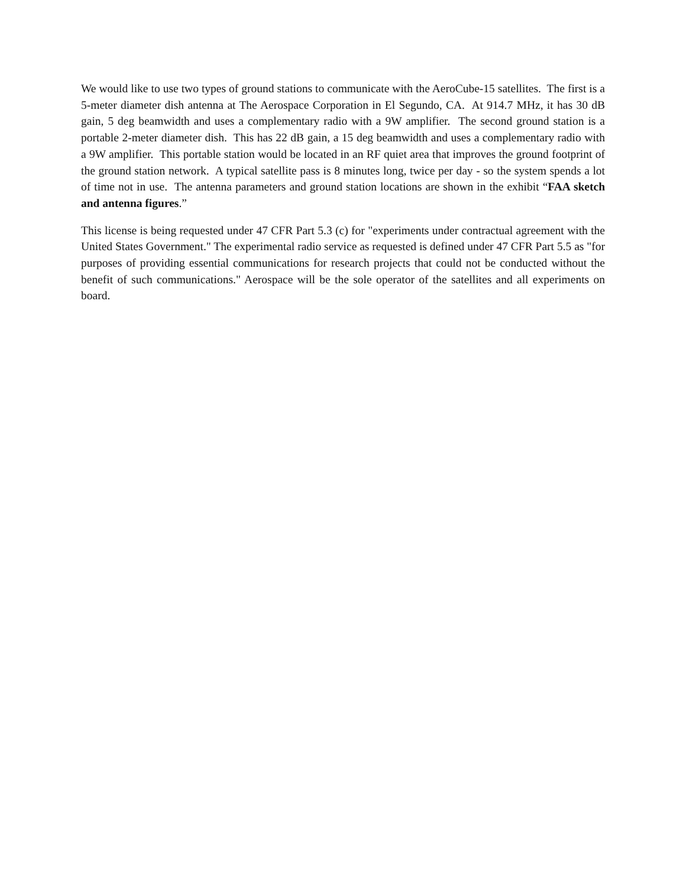We would like to use two types of ground stations to communicate with the AeroCube-15 satellites. The first is a 5-meter diameter dish antenna at The Aerospace Corporation in El Segundo, CA. At 914.7 MHz, it has 30 dB gain, 5 deg beamwidth and uses a complementary radio with a 9W amplifier. The second ground station is a portable 2-meter diameter dish. This has 22 dB gain, a 15 deg beamwidth and uses a complementary radio with a 9W amplifier. This portable station would be located in an RF quiet area that improves the ground footprint of the ground station network. A typical satellite pass is 8 minutes long, twice per day - so the system spends a lot of time not in use. The antenna parameters and ground station locations are shown in the exhibit “FAA sketch and antenna figures.”
This license is being requested under 47 CFR Part 5.3 (c) for "experiments under contractual agreement with the United States Government." The experimental radio service as requested is defined under 47 CFR Part 5.5 as "for purposes of providing essential communications for research projects that could not be conducted without the benefit of such communications." Aerospace will be the sole operator of the satellites and all experiments on board.